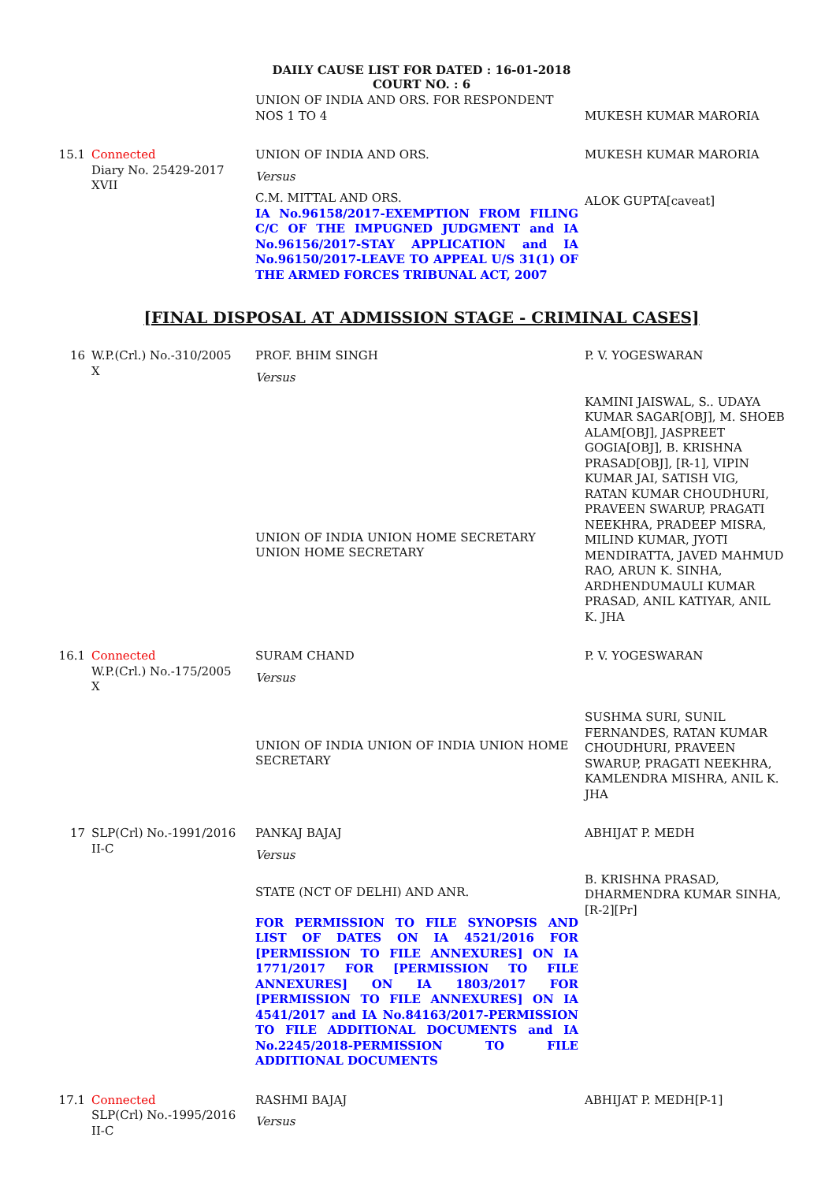DAILY CAUSE LIST FOR DATED : 16-01-2018
COURT NO. : 6
| | | UNION OF INDIA AND ORS. FOR RESPONDENT NOS 1 TO 4 | MUKESH KUMAR MARORIA |
| 15.1 | Connected Diary No. 25429-2017 XVII | UNION OF INDIA AND ORS. Versus C.M. MITTAL AND ORS. IA No.96158/2017-EXEMPTION FROM FILING C/C OF THE IMPUGNED JUDGMENT and IA No.96156/2017-STAY APPLICATION and IA No.96150/2017-LEAVE TO APPEAL U/S 31(1) OF THE ARMED FORCES TRIBUNAL ACT, 2007 | MUKESH KUMAR MARORIA ALOK GUPTA[caveat] |
[FINAL DISPOSAL AT ADMISSION STAGE - CRIMINAL CASES]
| 16 | W.P.(Crl.) No.-310/2005 X | PROF. BHIM SINGH Versus UNION OF INDIA UNION HOME SECRETARY UNION HOME SECRETARY | P. V. YOGESWARAN KAMINI JAISWAL, S.. UDAYA KUMAR SAGAR[OBJ], M. SHOEB ALAM[OBJ], JASPREET GOGIA[OBJ], B. KRISHNA PRASAD[OBJ], [R-1], VIPIN KUMAR JAI, SATISH VIG, RATAN KUMAR CHOUDHURI, PRAVEEN SWARUP, PRAGATI NEEKHRA, PRADEEP MISRA, MILIND KUMAR, JYOTI MENDIRATTA, JAVED MAHMUD RAO, ARUN K. SINHA, ARDHENDUMAULI KUMAR PRASAD, ANIL KATIYAR, ANIL K. JHA |
| 16.1 | Connected W.P.(Crl.) No.-175/2005 X | SURAM CHAND Versus UNION OF INDIA UNION OF INDIA UNION HOME SECRETARY | P. V. YOGESWARAN SUSHMA SURI, SUNIL FERNANDES, RATAN KUMAR CHOUDHURI, PRAVEEN SWARUP, PRAGATI NEEKHRA, KAMLENDRA MISHRA, ANIL K. JHA |
| 17 | SLP(Crl) No.-1991/2016 II-C | PANKAJ BAJAJ Versus STATE (NCT OF DELHI) AND ANR. FOR PERMISSION TO FILE SYNOPSIS AND LIST OF DATES ON IA 4521/2016 FOR [PERMISSION TO FILE ANNEXURES] ON IA 1771/2017 FOR [PERMISSION TO FILE ANNEXURES] ON IA 1803/2017 FOR [PERMISSION TO FILE ANNEXURES] ON IA 4541/2017 and IA No.84163/2017-PERMISSION TO FILE ADDITIONAL DOCUMENTS and IA No.2245/2018-PERMISSION TO FILE ADDITIONAL DOCUMENTS | ABHIJAT P. MEDH B. KRISHNA PRASAD, DHARMENDRA KUMAR SINHA, [R-2][Pr] |
| 17.1 | Connected SLP(Crl) No.-1995/2016 II-C | RASHMI BAJAJ Versus | ABHIJAT P. MEDH[P-1] |